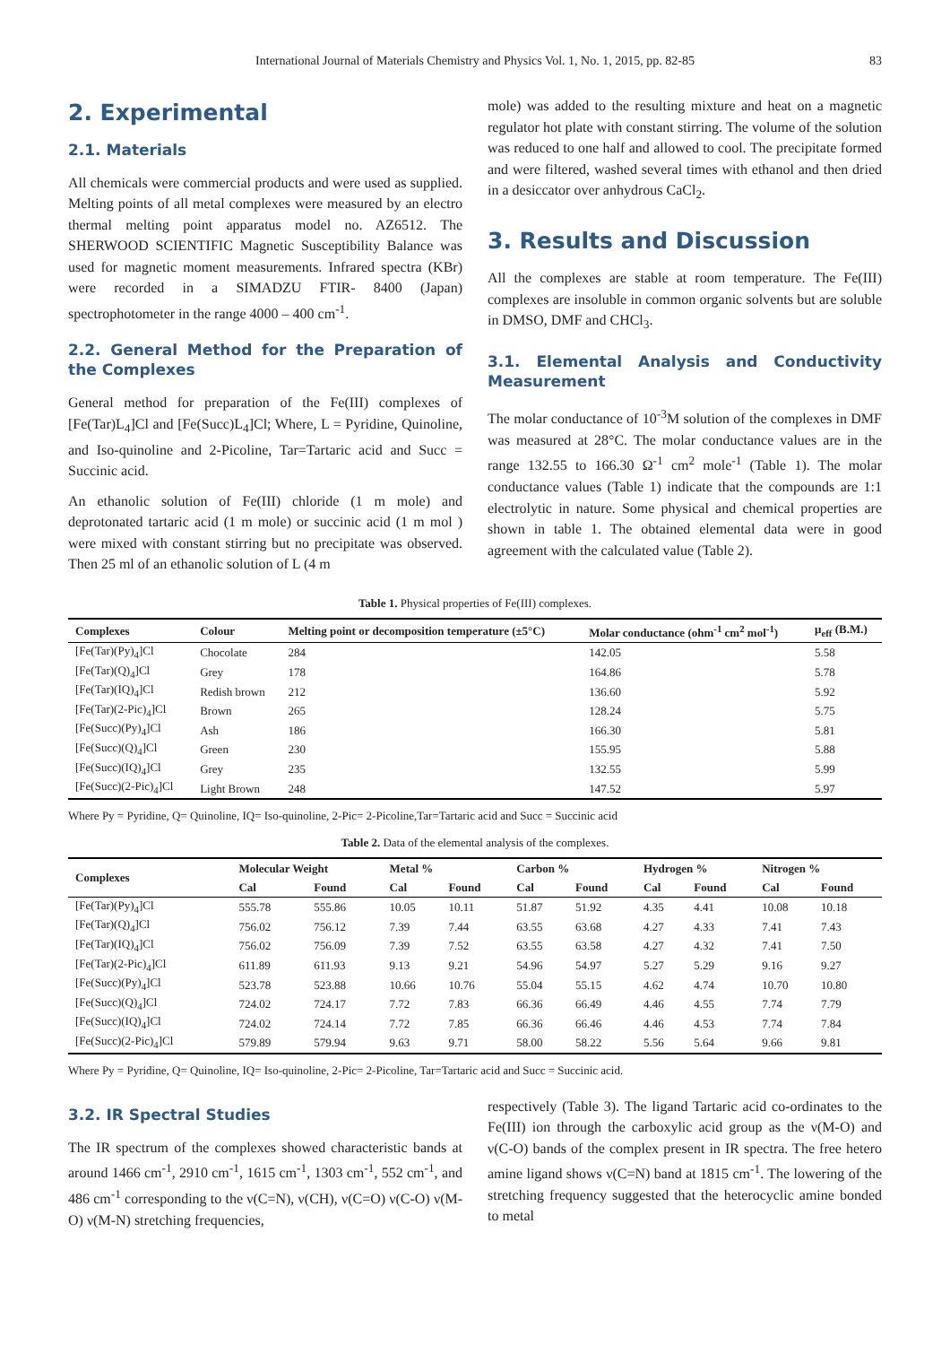International Journal of Materials Chemistry and Physics Vol. 1, No. 1, 2015, pp. 82-85 83
2. Experimental
2.1. Materials
All chemicals were commercial products and were used as supplied. Melting points of all metal complexes were measured by an electro thermal melting point apparatus model no. AZ6512. The SHERWOOD SCIENTIFIC Magnetic Susceptibility Balance was used for magnetic moment measurements. Infrared spectra (KBr) were recorded in a SIMADZU FTIR- 8400 (Japan) spectrophotometer in the range 4000 – 400 cm<sup>-1</sup>.
2.2. General Method for the Preparation of the Complexes
General method for preparation of the Fe(III) complexes of [Fe(Tar)L<sub>4</sub>]Cl and [Fe(Succ)L<sub>4</sub>]Cl; Where, L = Pyridine, Quinoline, and Iso-quinoline and 2-Picoline, Tar=Tartaric acid and Succ = Succinic acid.
An ethanolic solution of Fe(III) chloride (1 m mole) and deprotonated tartaric acid (1 m mole) or succinic acid (1 m mol ) were mixed with constant stirring but no precipitate was observed. Then 25 ml of an ethanolic solution of L (4 m
mole) was added to the resulting mixture and heat on a magnetic regulator hot plate with constant stirring. The volume of the solution was reduced to one half and allowed to cool. The precipitate formed and were filtered, washed several times with ethanol and then dried in a desiccator over anhydrous CaCl<sub>2</sub>.
3. Results and Discussion
All the complexes are stable at room temperature. The Fe(III) complexes are insoluble in common organic solvents but are soluble in DMSO, DMF and CHCl<sub>3</sub>.
3.1. Elemental Analysis and Conductivity Measurement
The molar conductance of 10<sup>-3</sup>M solution of the complexes in DMF was measured at 28°C. The molar conductance values are in the range 132.55 to 166.30 Ω<sup>-1</sup> cm<sup>2</sup> mole<sup>-1</sup> (Table 1). The molar conductance values (Table 1) indicate that the compounds are 1:1 electrolytic in nature. Some physical and chemical properties are shown in table 1. The obtained elemental data were in good agreement with the calculated value (Table 2).
Table 1. Physical properties of Fe(III) complexes.
| Complexes | Colour | Melting point or decomposition temperature (±5°C) | Molar conductance (ohm<sup>-1</sup> cm<sup>2</sup> mol<sup>-1</sup>) | μ<sub>eff</sub> (B.M.) |
| --- | --- | --- | --- | --- |
| [Fe(Tar)(Py)<sub>4</sub>]Cl | Chocolate | 284 | 142.05 | 5.58 |
| [Fe(Tar)(Q)<sub>4</sub>]Cl | Grey | 178 | 164.86 | 5.78 |
| [Fe(Tar)(IQ)<sub>4</sub>]Cl | Redish brown | 212 | 136.60 | 5.92 |
| [Fe(Tar)(2-Pic)<sub>4</sub>]Cl | Brown | 265 | 128.24 | 5.75 |
| [Fe(Succ)(Py)<sub>4</sub>]Cl | Ash | 186 | 166.30 | 5.81 |
| [Fe(Succ)(Q)<sub>4</sub>]Cl | Green | 230 | 155.95 | 5.88 |
| [Fe(Succ)(IQ)<sub>4</sub>]Cl | Grey | 235 | 132.55 | 5.99 |
| [Fe(Succ)(2-Pic)<sub>4</sub>]Cl | Light Brown | 248 | 147.52 | 5.97 |
Where Py = Pyridine, Q= Quinoline, IQ= Iso-quinoline, 2-Pic= 2-Picoline,Tar=Tartaric acid and Succ = Succinic acid
Table 2. Data of the elemental analysis of the complexes.
| Complexes | Molecular Weight | | Metal % | | Carbon % | | Hydrogen % | | Nitrogen % | |
| --- | --- | --- | --- | --- | --- | --- | --- | --- | --- | --- |
| | Cal | Found | Cal | Found | Cal | Found | Cal | Found | Cal | Found |
| [Fe(Tar)(Py)<sub>4</sub>]Cl | 555.78 | 555.86 | 10.05 | 10.11 | 51.87 | 51.92 | 4.35 | 4.41 | 10.08 | 10.18 |
| [Fe(Tar)(Q)<sub>4</sub>]Cl | 756.02 | 756.12 | 7.39 | 7.44 | 63.55 | 63.68 | 4.27 | 4.33 | 7.41 | 7.43 |
| [Fe(Tar)(IQ)<sub>4</sub>]Cl | 756.02 | 756.09 | 7.39 | 7.52 | 63.55 | 63.58 | 4.27 | 4.32 | 7.41 | 7.50 |
| [Fe(Tar)(2-Pic)<sub>4</sub>]Cl | 611.89 | 611.93 | 9.13 | 9.21 | 54.96 | 54.97 | 5.27 | 5.29 | 9.16 | 9.27 |
| [Fe(Succ)(Py)<sub>4</sub>]Cl | 523.78 | 523.88 | 10.66 | 10.76 | 55.04 | 55.15 | 4.62 | 4.74 | 10.70 | 10.80 |
| [Fe(Succ)(Q)<sub>4</sub>]Cl | 724.02 | 724.17 | 7.72 | 7.83 | 66.36 | 66.49 | 4.46 | 4.55 | 7.74 | 7.79 |
| [Fe(Succ)(IQ)<sub>4</sub>]Cl | 724.02 | 724.14 | 7.72 | 7.85 | 66.36 | 66.46 | 4.46 | 4.53 | 7.74 | 7.84 |
| [Fe(Succ)(2-Pic)<sub>4</sub>]Cl | 579.89 | 579.94 | 9.63 | 9.71 | 58.00 | 58.22 | 5.56 | 5.64 | 9.66 | 9.81 |
Where Py = Pyridine, Q= Quinoline, IQ= Iso-quinoline, 2-Pic= 2-Picoline, Tar=Tartaric acid and Succ = Succinic acid.
3.2. IR Spectral Studies
The IR spectrum of the complexes showed characteristic bands at around 1466 cm<sup>-1</sup>, 2910 cm<sup>-1</sup>, 1615 cm<sup>-1</sup>, 1303 cm<sup>-1</sup>, 552 cm<sup>-1</sup>, and 486 cm<sup>-1</sup> corresponding to the ν(C=N), ν(CH), ν(C=O) ν(C-O) ν(M-O) ν(M-N) stretching frequencies,
respectively (Table 3). The ligand Tartaric acid co-ordinates to the Fe(III) ion through the carboxylic acid group as the ν(M-O) and ν(C-O) bands of the complex present in IR spectra. The free hetero amine ligand shows ν(C=N) band at 1815 cm<sup>-1</sup>. The lowering of the stretching frequency suggested that the heterocyclic amine bonded to metal